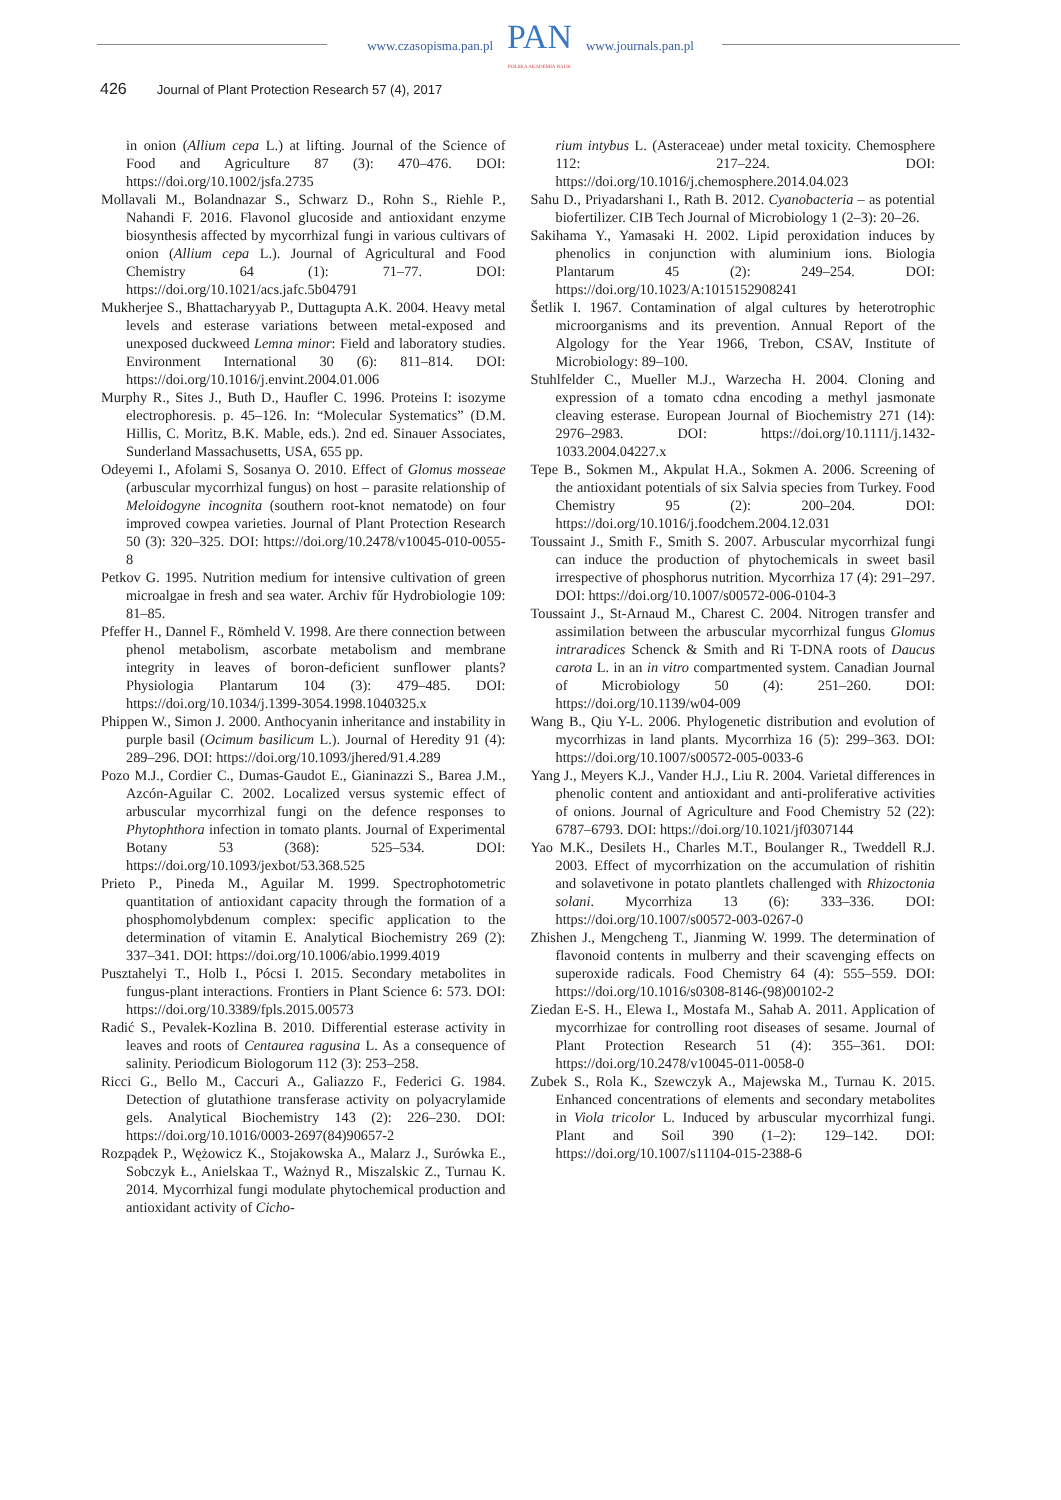www.czasopisma.pan.pl
PAN
POLSKA AKADEMIA NAUK
www.journals.pan.pl
426 Journal of Plant Protection Research 57 (4), 2017
in onion (Allium cepa L.) at lifting. Journal of the Science of Food and Agriculture 87 (3): 470–476. DOI: https://doi.org/10.1002/jsfa.2735
Mollavali M., Bolandnazar S., Schwarz D., Rohn S., Riehle P., Nahandi F. 2016. Flavonol glucoside and antioxidant enzyme biosynthesis affected by mycorrhizal fungi in various cultivars of onion (Allium cepa L.). Journal of Agricultural and Food Chemistry 64 (1): 71–77. DOI: https://doi.org/10.1021/acs.jafc.5b04791
Mukherjee S., Bhattacharyyab P., Duttagupta A.K. 2004. Heavy metal levels and esterase variations between metal-exposed and unexposed duckweed Lemna minor: Field and laboratory studies. Environment International 30 (6): 811–814. DOI: https://doi.org/10.1016/j.envint.2004.01.006
Murphy R., Sites J., Buth D., Haufler C. 1996. Proteins I: isozyme electrophoresis. p. 45–126. In: “Molecular Systematics” (D.M. Hillis, C. Moritz, B.K. Mable, eds.). 2nd ed. Sinauer Associates, Sunderland Massachusetts, USA, 655 pp.
Odeyemi I., Afolami S, Sosanya O. 2010. Effect of Glomus mosseae (arbuscular mycorrhizal fungus) on host – parasite relationship of Meloidogyne incognita (southern root-knot nematode) on four improved cowpea varieties. Journal of Plant Protection Research 50 (3): 320–325. DOI: https://doi.org/10.2478/v10045-010-0055-8
Petkov G. 1995. Nutrition medium for intensive cultivation of green microalgae in fresh and sea water. Archiv fűr Hydrobiologie 109: 81–85.
Pfeffer H., Dannel F., Römheld V. 1998. Are there connection between phenol metabolism, ascorbate metabolism and membrane integrity in leaves of boron-deficient sunflower plants? Physiologia Plantarum 104 (3): 479–485. DOI: https://doi.org/10.1034/j.1399-3054.1998.1040325.x
Phippen W., Simon J. 2000. Anthocyanin inheritance and instability in purple basil (Ocimum basilicum L.). Journal of Heredity 91 (4): 289–296. DOI: https://doi.org/10.1093/jhered/91.4.289
Pozo M.J., Cordier C., Dumas-Gaudot E., Gianinazzi S., Barea J.M., Azcón-Aguilar C. 2002. Localized versus systemic effect of arbuscular mycorrhizal fungi on the defence responses to Phytophthora infection in tomato plants. Journal of Experimental Botany 53 (368): 525–534. DOI: https://doi.org/10.1093/jexbot/53.368.525
Prieto P., Pineda M., Aguilar M. 1999. Spectrophotometric quantitation of antioxidant capacity through the formation of a phosphomolybdenum complex: specific application to the determination of vitamin E. Analytical Biochemistry 269 (2): 337–341. DOI: https://doi.org/10.1006/abio.1999.4019
Pusztahelyi T., Holb I., Pócsi I. 2015. Secondary metabolites in fungus-plant interactions. Frontiers in Plant Science 6: 573. DOI: https://doi.org/10.3389/fpls.2015.00573
Radić S., Pevalek-Kozlina B. 2010. Differential esterase activity in leaves and roots of Centaurea ragusina L. As a consequence of salinity. Periodicum Biologorum 112 (3): 253–258.
Ricci G., Bello M., Caccuri A., Galiazzo F., Federici G. 1984. Detection of glutathione transferase activity on polyacrylamide gels. Analytical Biochemistry 143 (2): 226–230. DOI: https://doi.org/10.1016/0003-2697(84)90657-2
Rozpądek P., Wężowicz K., Stojakowska A., Malarz J., Surówka E., Sobczyk Ł., Anielskaa T., Ważnyd R., Miszalskic Z., Turnau K. 2014. Mycorrhizal fungi modulate phytochemical production and antioxidant activity of Cicho-
rium intybus L. (Asteraceae) under metal toxicity. Chemosphere 112: 217–224. DOI: https://doi.org/10.1016/j.chemosphere.2014.04.023
Sahu D., Priyadarshani I., Rath B. 2012. Cyanobacteria – as potential biofertilizer. CIB Tech Journal of Microbiology 1 (2–3): 20–26.
Sakihama Y., Yamasaki H. 2002. Lipid peroxidation induces by phenolics in conjunction with aluminium ions. Biologia Plantarum 45 (2): 249–254. DOI: https://doi.org/10.1023/A:1015152908241
Šetlik I. 1967. Contamination of algal cultures by heterotrophic microorganisms and its prevention. Annual Report of the Algology for the Year 1966, Trebon, CSAV, Institute of Microbiology: 89–100.
Stuhlfelder C., Mueller M.J., Warzecha H. 2004. Cloning and expression of a tomato cdna encoding a methyl jasmonate cleaving esterase. European Journal of Biochemistry 271 (14): 2976–2983. DOI: https://doi.org/10.1111/j.1432-1033.2004.04227.x
Tepe B., Sokmen M., Akpulat H.A., Sokmen A. 2006. Screening of the antioxidant potentials of six Salvia species from Turkey. Food Chemistry 95 (2): 200–204. DOI: https://doi.org/10.1016/j.foodchem.2004.12.031
Toussaint J., Smith F., Smith S. 2007. Arbuscular mycorrhizal fungi can induce the production of phytochemicals in sweet basil irrespective of phosphorus nutrition. Mycorrhiza 17 (4): 291–297. DOI: https://doi.org/10.1007/s00572-006-0104-3
Toussaint J., St-Arnaud M., Charest C. 2004. Nitrogen transfer and assimilation between the arbuscular mycorrhizal fungus Glomus intraradices Schenck & Smith and Ri T-DNA roots of Daucus carota L. in an in vitro compartmented system. Canadian Journal of Microbiology 50 (4): 251–260. DOI: https://doi.org/10.1139/w04-009
Wang B., Qiu Y-L. 2006. Phylogenetic distribution and evolution of mycorrhizas in land plants. Mycorrhiza 16 (5): 299–363. DOI: https://doi.org/10.1007/s00572-005-0033-6
Yang J., Meyers K.J., Vander H.J., Liu R. 2004. Varietal differences in phenolic content and antioxidant and anti-proliferative activities of onions. Journal of Agriculture and Food Chemistry 52 (22): 6787–6793. DOI: https://doi.org/10.1021/jf0307144
Yao M.K., Desilets H., Charles M.T., Boulanger R., Tweddell R.J. 2003. Effect of mycorrhization on the accumulation of rishitin and solavetivone in potato plantlets challenged with Rhizoctonia solani. Mycorrhiza 13 (6): 333–336. DOI: https://doi.org/10.1007/s00572-003-0267-0
Zhishen J., Mengcheng T., Jianming W. 1999. The determination of flavonoid contents in mulberry and their scavenging effects on superoxide radicals. Food Chemistry 64 (4): 555–559. DOI: https://doi.org/10.1016/s0308-8146-(98)00102-2
Ziedan E-S. H., Elewa I., Mostafa M., Sahab A. 2011. Application of mycorrhizae for controlling root diseases of sesame. Journal of Plant Protection Research 51 (4): 355–361. DOI: https://doi.org/10.2478/v10045-011-0058-0
Zubek S., Rola K., Szewczyk A., Majewska M., Turnau K. 2015. Enhanced concentrations of elements and secondary metabolites in Viola tricolor L. Induced by arbuscular mycorrhizal fungi. Plant and Soil 390 (1–2): 129–142. DOI: https://doi.org/10.1007/s11104-015-2388-6